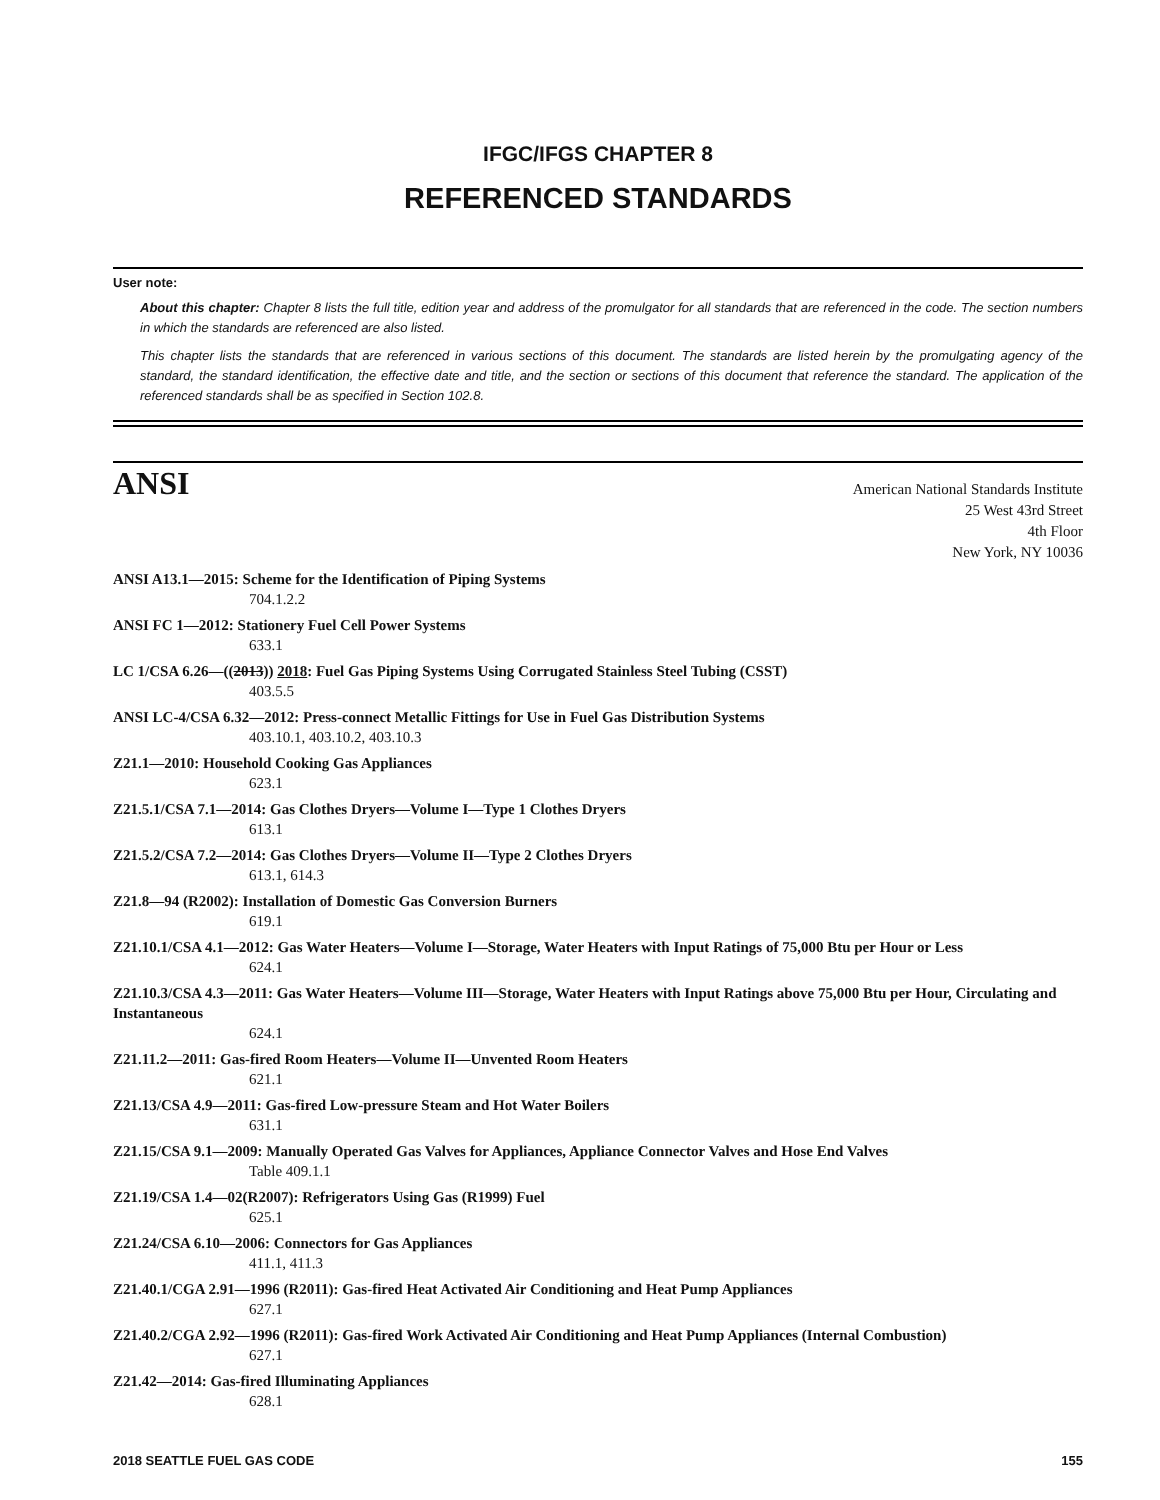IFGC/IFGS CHAPTER 8
REFERENCED STANDARDS
User note:
About this chapter: Chapter 8 lists the full title, edition year and address of the promulgator for all standards that are referenced in the code. The section numbers in which the standards are referenced are also listed.
This chapter lists the standards that are referenced in various sections of this document. The standards are listed herein by the promulgating agency of the standard, the standard identification, the effective date and title, and the section or sections of this document that reference the standard. The application of the referenced standards shall be as specified in Section 102.8.
ANSI
American National Standards Institute
25 West 43rd Street
4th Floor
New York, NY 10036
ANSI A13.1—2015: Scheme for the Identification of Piping Systems
704.1.2.2
ANSI FC 1—2012: Stationery Fuel Cell Power Systems
633.1
LC 1/CSA 6.26—((2013)) 2018: Fuel Gas Piping Systems Using Corrugated Stainless Steel Tubing (CSST)
403.5.5
ANSI LC-4/CSA 6.32—2012: Press-connect Metallic Fittings for Use in Fuel Gas Distribution Systems
403.10.1, 403.10.2, 403.10.3
Z21.1—2010: Household Cooking Gas Appliances
623.1
Z21.5.1/CSA 7.1—2014: Gas Clothes Dryers—Volume I—Type 1 Clothes Dryers
613.1
Z21.5.2/CSA 7.2—2014: Gas Clothes Dryers—Volume II—Type 2 Clothes Dryers
613.1, 614.3
Z21.8—94 (R2002): Installation of Domestic Gas Conversion Burners
619.1
Z21.10.1/CSA 4.1—2012: Gas Water Heaters—Volume I—Storage, Water Heaters with Input Ratings of 75,000 Btu per Hour or Less
624.1
Z21.10.3/CSA 4.3—2011: Gas Water Heaters—Volume III—Storage, Water Heaters with Input Ratings above 75,000 Btu per Hour, Circulating and Instantaneous
624.1
Z21.11.2—2011: Gas-fired Room Heaters—Volume II—Unvented Room Heaters
621.1
Z21.13/CSA 4.9—2011: Gas-fired Low-pressure Steam and Hot Water Boilers
631.1
Z21.15/CSA 9.1—2009: Manually Operated Gas Valves for Appliances, Appliance Connector Valves and Hose End Valves
Table 409.1.1
Z21.19/CSA 1.4—02(R2007): Refrigerators Using Gas (R1999) Fuel
625.1
Z21.24/CSA 6.10—2006: Connectors for Gas Appliances
411.1, 411.3
Z21.40.1/CGA 2.91—1996 (R2011): Gas-fired Heat Activated Air Conditioning and Heat Pump Appliances
627.1
Z21.40.2/CGA 2.92—1996 (R2011): Gas-fired Work Activated Air Conditioning and Heat Pump Appliances (Internal Combustion)
627.1
Z21.42—2014: Gas-fired Illuminating Appliances
628.1
2018 SEATTLE FUEL GAS CODE 155